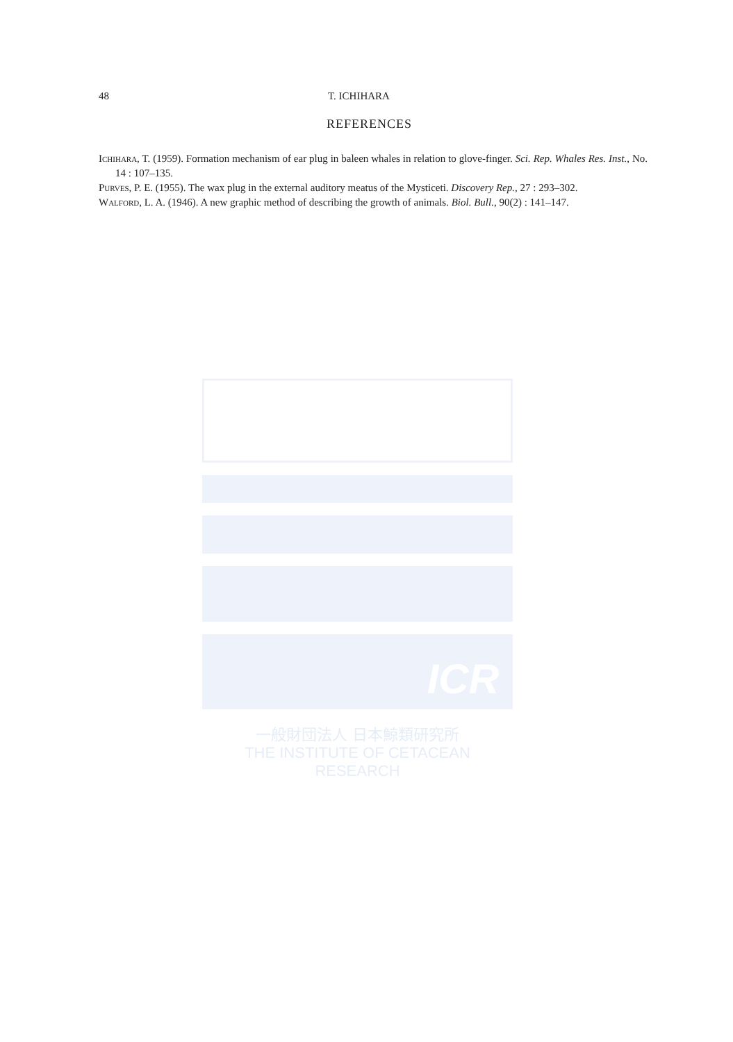48 T. ICHIHARA
REFERENCES
Ichihara, T. (1959). Formation mechanism of ear plug in baleen whales in relation to glove-finger. Sci. Rep. Whales Res. Inst., No. 14 : 107–135.
Purves, P. E. (1955). The wax plug in the external auditory meatus of the Mysticeti. Discovery Rep., 27 : 293–302.
Walford, L. A. (1946). A new graphic method of describing the growth of animals. Biol. Bull., 90(2) : 141–147.
ICR
一般財団法人 日本鯨類研究所
THE INSTITUTE OF CETACEAN RESEARCH